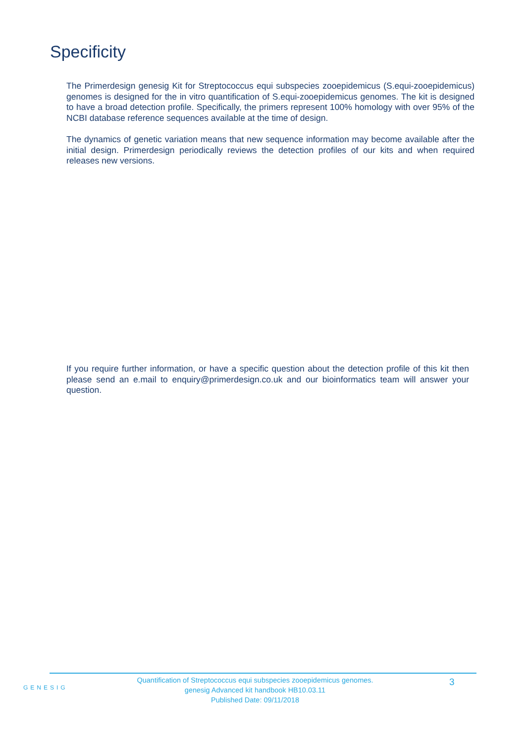Specificity
The Primerdesign genesig Kit for Streptococcus equi subspecies zooepidemicus (S.equi-zooepidemicus) genomes is designed for the in vitro quantification of S.equi-zooepidemicus genomes. The kit is designed to have a broad detection profile. Specifically, the primers represent 100% homology with over 95% of the NCBI database reference sequences available at the time of design.
The dynamics of genetic variation means that new sequence information may become available after the initial design. Primerdesign periodically reviews the detection profiles of our kits and when required releases new versions.
If you require further information, or have a specific question about the detection profile of this kit then please send an e.mail to enquiry@primerdesign.co.uk and our bioinformatics team will answer your question.
GENESIG
Quantification of Streptococcus equi subspecies zooepidemicus genomes.
genesig Advanced kit handbook HB10.03.11
Published Date: 09/11/2018
3